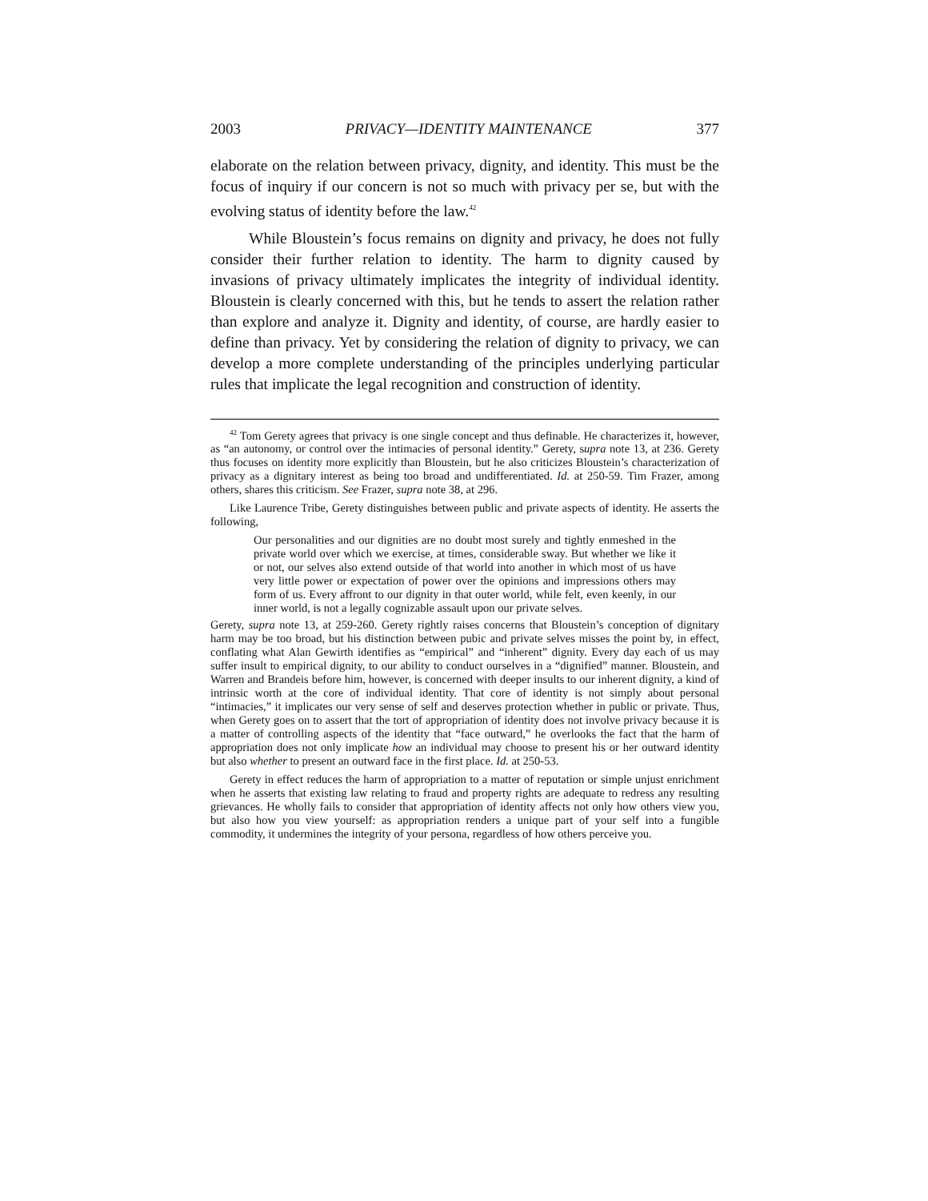2003 PRIVACY—IDENTITY MAINTENANCE 377
elaborate on the relation between privacy, dignity, and identity. This must be the focus of inquiry if our concern is not so much with privacy per se, but with the evolving status of identity before the law.<sup>42</sup>
While Bloustein’s focus remains on dignity and privacy, he does not fully consider their further relation to identity. The harm to dignity caused by invasions of privacy ultimately implicates the integrity of individual identity. Bloustein is clearly concerned with this, but he tends to assert the relation rather than explore and analyze it. Dignity and identity, of course, are hardly easier to define than privacy. Yet by considering the relation of dignity to privacy, we can develop a more complete understanding of the principles underlying particular rules that implicate the legal recognition and construction of identity.
<sup>42</sup> Tom Gerety agrees that privacy is one single concept and thus definable. He characterizes it, however, as “an autonomy, or control over the intimacies of personal identity.” Gerety, supra note 13, at 236. Gerety thus focuses on identity more explicitly than Bloustein, but he also criticizes Bloustein’s characterization of privacy as a dignitary interest as being too broad and undifferentiated. Id. at 250-59. Tim Frazer, among others, shares this criticism. See Frazer, supra note 38, at 296.
Like Laurence Tribe, Gerety distinguishes between public and private aspects of identity. He asserts the following,
Our personalities and our dignities are no doubt most surely and tightly enmeshed in the private world over which we exercise, at times, considerable sway. But whether we like it or not, our selves also extend outside of that world into another in which most of us have very little power or expectation of power over the opinions and impressions others may form of us. Every affront to our dignity in that outer world, while felt, even keenly, in our inner world, is not a legally cognizable assault upon our private selves.
Gerety, supra note 13, at 259-260. Gerety rightly raises concerns that Bloustein’s conception of dignitary harm may be too broad, but his distinction between pubic and private selves misses the point by, in effect, conflating what Alan Gewirth identifies as “empirical” and “inherent” dignity. Every day each of us may suffer insult to empirical dignity, to our ability to conduct ourselves in a “dignified” manner. Bloustein, and Warren and Brandeis before him, however, is concerned with deeper insults to our inherent dignity, a kind of intrinsic worth at the core of individual identity. That core of identity is not simply about personal “intimacies,” it implicates our very sense of self and deserves protection whether in public or private. Thus, when Gerety goes on to assert that the tort of appropriation of identity does not involve privacy because it is a matter of controlling aspects of the identity that “face outward,” he overlooks the fact that the harm of appropriation does not only implicate how an individual may choose to present his or her outward identity but also whether to present an outward face in the first place. Id. at 250-53.
Gerety in effect reduces the harm of appropriation to a matter of reputation or simple unjust enrichment when he asserts that existing law relating to fraud and property rights are adequate to redress any resulting grievances. He wholly fails to consider that appropriation of identity affects not only how others view you, but also how you view yourself: as appropriation renders a unique part of your self into a fungible commodity, it undermines the integrity of your persona, regardless of how others perceive you.